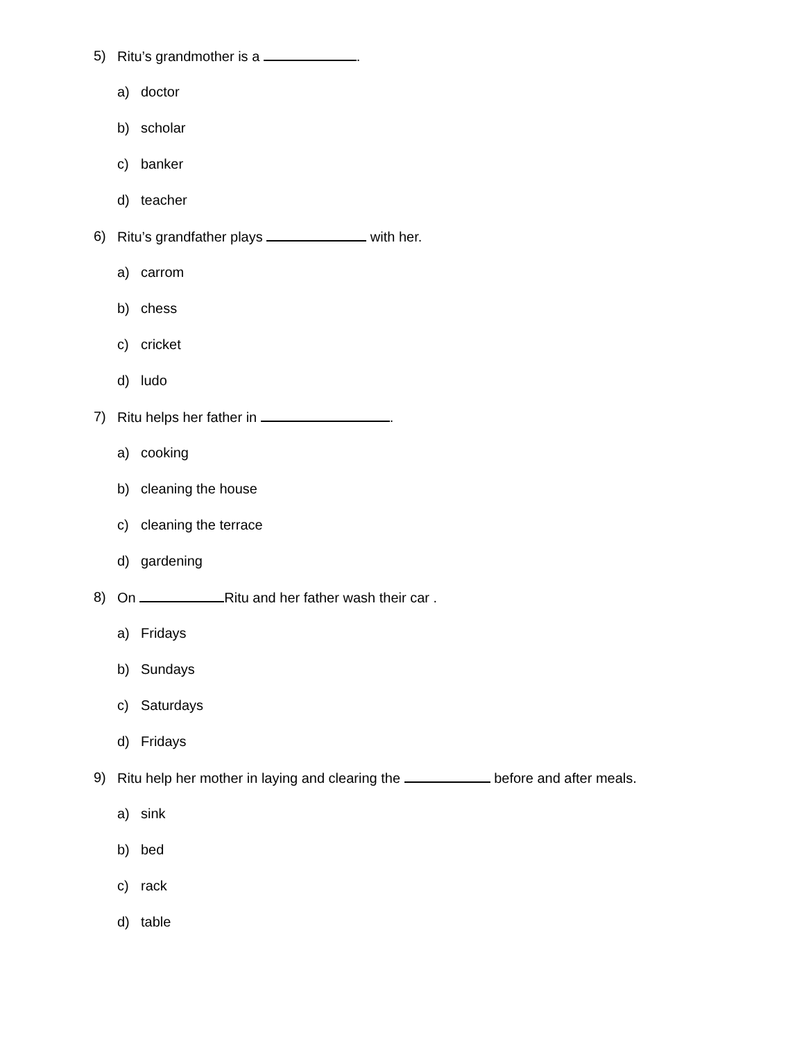5) Ritu’s grandmother is a .
a) doctor
b) scholar
c) banker
d) teacher
6) Ritu’s grandfather plays with her.
a) carrom
b) chess
c) cricket
d) ludo
7) Ritu helps her father in .
a) cooking
b) cleaning the house
c) cleaning the terrace
d) gardening
8) On Ritu and her father wash their car .
a) Fridays
b) Sundays
c) Saturdays
d) Fridays
9) Ritu help her mother in laying and clearing the before and after meals.
a) sink
b) bed
c) rack
d) table